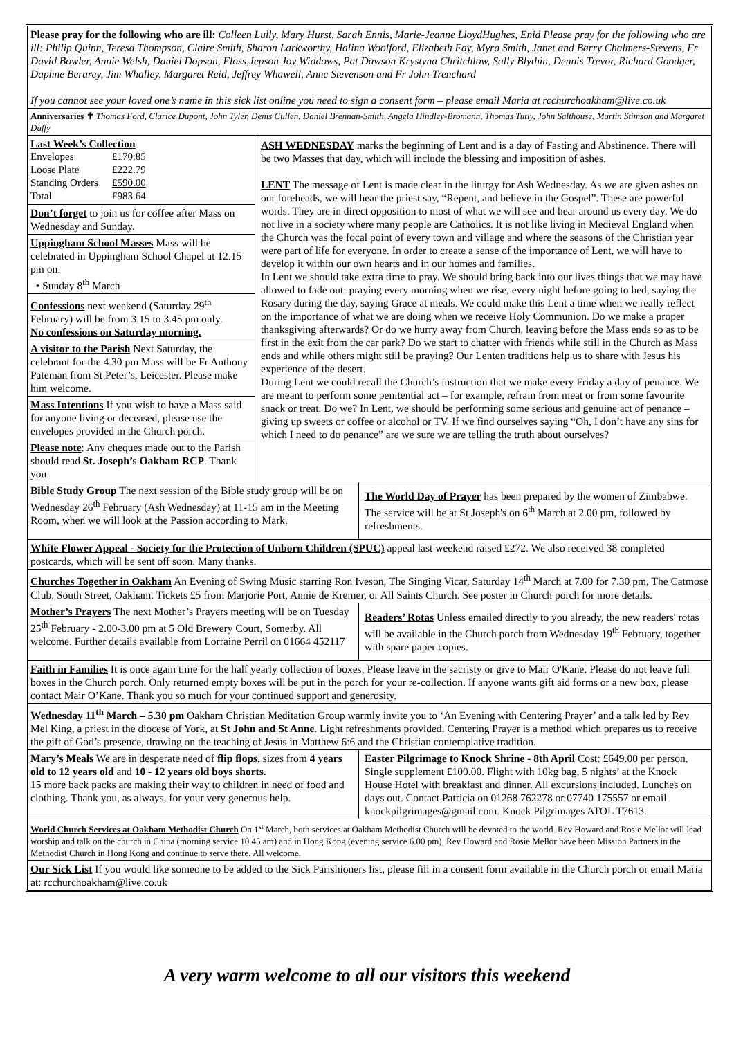Please pray for the following who are ill: Colleen Lully, Mary Hurst, Sarah Ennis, Marie-Jeanne LloydHughes, Enid Please pray for the following who are ill: Philip Quinn, Teresa Thompson, Claire Smith, Sharon Larkworthy, Halina Woolford, Elizabeth Fay, Myra Smith, Janet and Barry Chalmers-Stevens, Fr David Bowler, Annie Welsh, Daniel Dopson, Floss,Jepson Joy Widdows, Pat Dawson Krystyna Chritchlow, Sally Blythin, Dennis Trevor, Richard Goodger, Daphne Berarey, Jim Whalley, Margaret Reid, Jeffrey Whawell, Anne Stevenson and Fr John Trenchard
If you cannot see your loved one’s name in this sick list online you need to sign a consent form – please email Maria at rcchurchoakham@live.co.uk
Anniversaries ✝ Thomas Ford, Clarice Dupont, John Tyler, Denis Cullen, Daniel Brennan-Smith, Angela Hindley-Bromann, Thomas Tutly, John Salthouse, Martin Stimson and Margaret Duffy
Last Week’s Collection
| Envelopes | £170.85 |
| Loose Plate | £222.79 |
| Standing Orders | £590.00 |
| Total | £983.64 |
Don’t forget to join us for coffee after Mass on Wednesday and Sunday.
Uppingham School Masses Mass will be celebrated in Uppingham School Chapel at 12.15 pm on:
• Sunday 8<sup>th</sup> March
Confessions next weekend (Saturday 29<sup>th</sup> February) will be from 3.15 to 3.45 pm only.
No confessions on Saturday morning.
A visitor to the Parish Next Saturday, the celebrant for the 4.30 pm Mass will be Fr Anthony Pateman from St Peter’s, Leicester. Please make him welcome.
Mass Intentions If you wish to have a Mass said for anyone living or deceased, please use the envelopes provided in the Church porch.
Please note: Any cheques made out to the Parish should read St. Joseph’s Oakham RCP. Thank you.
ASH WEDNESDAY marks the beginning of Lent and is a day of Fasting and Abstinence. There will be two Masses that day, which will include the blessing and imposition of ashes.
LENT The message of Lent is made clear in the liturgy for Ash Wednesday. As we are given ashes on our foreheads, we will hear the priest say, “Repent, and believe in the Gospel”. These are powerful words. They are in direct opposition to most of what we will see and hear around us every day. We do not live in a society where many people are Catholics. It is not like living in Medieval England when the Church was the focal point of every town and village and where the seasons of the Christian year were part of life for everyone. In order to create a sense of the importance of Lent, we will have to develop it within our own hearts and in our homes and families.
In Lent we should take extra time to pray. We should bring back into our lives things that we may have allowed to fade out: praying every morning when we rise, every night before going to bed, saying the Rosary during the day, saying Grace at meals. We could make this Lent a time when we really reflect on the importance of what we are doing when we receive Holy Communion. Do we make a proper thanksgiving afterwards? Or do we hurry away from Church, leaving before the Mass ends so as to be first in the exit from the car park? Do we start to chatter with friends while still in the Church as Mass ends and while others might still be praying? Our Lenten traditions help us to share with Jesus his experience of the desert.
During Lent we could recall the Church’s instruction that we make every Friday a day of penance. We are meant to perform some penitential act – for example, refrain from meat or from some favourite snack or treat. Do we? In Lent, we should be performing some serious and genuine act of penance – giving up sweets or coffee or alcohol or TV. If we find ourselves saying “Oh, I don’t have any sins for which I need to do penance” are we sure we are telling the truth about ourselves?
Bible Study Group The next session of the Bible study group will be on Wednesday 26<sup>th</sup> February (Ash Wednesday) at 11-15 am in the Meeting Room, when we will look at the Passion according to Mark.
The World Day of Prayer has been prepared by the women of Zimbabwe. The service will be at St Joseph's on 6<sup>th</sup> March at 2.00 pm, followed by refreshments.
White Flower Appeal - Society for the Protection of Unborn Children (SPUC) appeal last weekend raised £272. We also received 38 completed postcards, which will be sent off soon. Many thanks.
Churches Together in Oakham An Evening of Swing Music starring Ron Iveson, The Singing Vicar, Saturday 14<sup>th</sup> March at 7.00 for 7.30 pm, The Catmose Club, South Street, Oakham. Tickets £5 from Marjorie Port, Annie de Kremer, or All Saints Church. See poster in Church porch for more details.
Mother’s Prayers The next Mother’s Prayers meeting will be on Tuesday 25<sup>th</sup> February - 2.00-3.00 pm at 5 Old Brewery Court, Somerby. All welcome. Further details available from Lorraine Perril on 01664 452117
Readers’ Rotas Unless emailed directly to you already, the new readers' rotas will be available in the Church porch from Wednesday 19<sup>th</sup> February, together with spare paper copies.
Faith in Families It is once again time for the half yearly collection of boxes. Please leave in the sacristy or give to Mair O'Kane. Please do not leave full boxes in the Church porch. Only returned empty boxes will be put in the porch for your re-collection. If anyone wants gift aid forms or a new box, please contact Mair O’Kane. Thank you so much for your continued support and generosity.
Wednesday 11<sup>th</sup> March – 5.30 pm Oakham Christian Meditation Group warmly invite you to ‘An Evening with Centering Prayer’ and a talk led by Rev Mel King, a priest in the diocese of York, at St John and St Anne. Light refreshments provided. Centering Prayer is a method which prepares us to receive the gift of God’s presence, drawing on the teaching of Jesus in Matthew 6:6 and the Christian contemplative tradition.
Mary’s Meals We are in desperate need of flip flops, sizes from 4 years old to 12 years old and 10 - 12 years old boys shorts.
15 more back packs are making their way to children in need of food and clothing. Thank you, as always, for your very generous help.
Easter Pilgrimage to Knock Shrine - 8th April Cost: £649.00 per person. Single supplement £100.00. Flight with 10kg bag, 5 nights’ at the Knock House Hotel with breakfast and dinner. All excursions included. Lunches on days out. Contact Patricia on 01268 762278 or 07740 175557 or email knockpilgrimages@gmail.com. Knock Pilgrimages ATOL T7613.
World Church Services at Oakham Methodist Church On 1<sup>st</sup> March, both services at Oakham Methodist Church will be devoted to the world. Rev Howard and Rosie Mellor will lead worship and talk on the church in China (morning service 10.45 am) and in Hong Kong (evening service 6.00 pm). Rev Howard and Rosie Mellor have been Mission Partners in the Methodist Church in Hong Kong and continue to serve there. All welcome.
Our Sick List If you would like someone to be added to the Sick Parishioners list, please fill in a consent form available in the Church porch or email Maria at: rcchurchoakham@live.co.uk
A very warm welcome to all our visitors this weekend